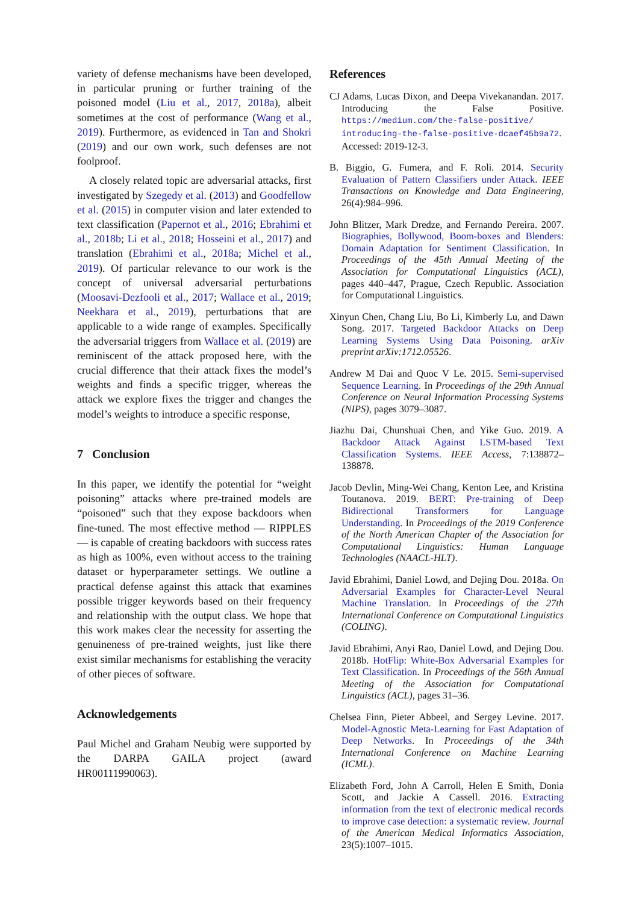variety of defense mechanisms have been developed, in particular pruning or further training of the poisoned model (Liu et al., 2017, 2018a), albeit sometimes at the cost of performance (Wang et al., 2019). Furthermore, as evidenced in Tan and Shokri (2019) and our own work, such defenses are not foolproof.
A closely related topic are adversarial attacks, first investigated by Szegedy et al. (2013) and Goodfellow et al. (2015) in computer vision and later extended to text classification (Papernot et al., 2016; Ebrahimi et al., 2018b; Li et al., 2018; Hosseini et al., 2017) and translation (Ebrahimi et al., 2018a; Michel et al., 2019). Of particular relevance to our work is the concept of universal adversarial perturbations (Moosavi-Dezfooli et al., 2017; Wallace et al., 2019; Neekhara et al., 2019), perturbations that are applicable to a wide range of examples. Specifically the adversarial triggers from Wallace et al. (2019) are reminiscent of the attack proposed here, with the crucial difference that their attack fixes the model’s weights and finds a specific trigger, whereas the attack we explore fixes the trigger and changes the model’s weights to introduce a specific response,
7 Conclusion
In this paper, we identify the potential for “weight poisoning” attacks where pre-trained models are “poisoned” such that they expose backdoors when fine-tuned. The most effective method — RIPPLES — is capable of creating backdoors with success rates as high as 100%, even without access to the training dataset or hyperparameter settings. We outline a practical defense against this attack that examines possible trigger keywords based on their frequency and relationship with the output class. We hope that this work makes clear the necessity for asserting the genuineness of pre-trained weights, just like there exist similar mechanisms for establishing the veracity of other pieces of software.
Acknowledgements
Paul Michel and Graham Neubig were supported by the DARPA GAILA project (award HR00111990063).
References
CJ Adams, Lucas Dixon, and Deepa Vivekanandan. 2017. Introducing the False Positive. https://medium.com/the-false-positive/ introducing-the-false-positive-dcaef45b9a72. Accessed: 2019-12-3.
B. Biggio, G. Fumera, and F. Roli. 2014. Security Evaluation of Pattern Classifiers under Attack. IEEE Transactions on Knowledge and Data Engineering, 26(4):984–996.
John Blitzer, Mark Dredze, and Fernando Pereira. 2007. Biographies, Bollywood, Boom-boxes and Blenders: Domain Adaptation for Sentiment Classification. In Proceedings of the 45th Annual Meeting of the Association for Computational Linguistics (ACL), pages 440–447, Prague, Czech Republic. Association for Computational Linguistics.
Xinyun Chen, Chang Liu, Bo Li, Kimberly Lu, and Dawn Song. 2017. Targeted Backdoor Attacks on Deep Learning Systems Using Data Poisoning. arXiv preprint arXiv:1712.05526.
Andrew M Dai and Quoc V Le. 2015. Semi-supervised Sequence Learning. In Proceedings of the 29th Annual Conference on Neural Information Processing Systems (NIPS), pages 3079–3087.
Jiazhu Dai, Chunshuai Chen, and Yike Guo. 2019. A Backdoor Attack Against LSTM-based Text Classification Systems. IEEE Access, 7:138872–138878.
Jacob Devlin, Ming-Wei Chang, Kenton Lee, and Kristina Toutanova. 2019. BERT: Pre-training of Deep Bidirectional Transformers for Language Understanding. In Proceedings of the 2019 Conference of the North American Chapter of the Association for Computational Linguistics: Human Language Technologies (NAACL-HLT).
Javid Ebrahimi, Daniel Lowd, and Dejing Dou. 2018a. On Adversarial Examples for Character-Level Neural Machine Translation. In Proceedings of the 27th International Conference on Computational Linguistics (COLING).
Javid Ebrahimi, Anyi Rao, Daniel Lowd, and Dejing Dou. 2018b. HotFlip: White-Box Adversarial Examples for Text Classification. In Proceedings of the 56th Annual Meeting of the Association for Computational Linguistics (ACL), pages 31–36.
Chelsea Finn, Pieter Abbeel, and Sergey Levine. 2017. Model-Agnostic Meta-Learning for Fast Adaptation of Deep Networks. In Proceedings of the 34th International Conference on Machine Learning (ICML).
Elizabeth Ford, John A Carroll, Helen E Smith, Donia Scott, and Jackie A Cassell. 2016. Extracting information from the text of electronic medical records to improve case detection: a systematic review. Journal of the American Medical Informatics Association, 23(5):1007–1015.